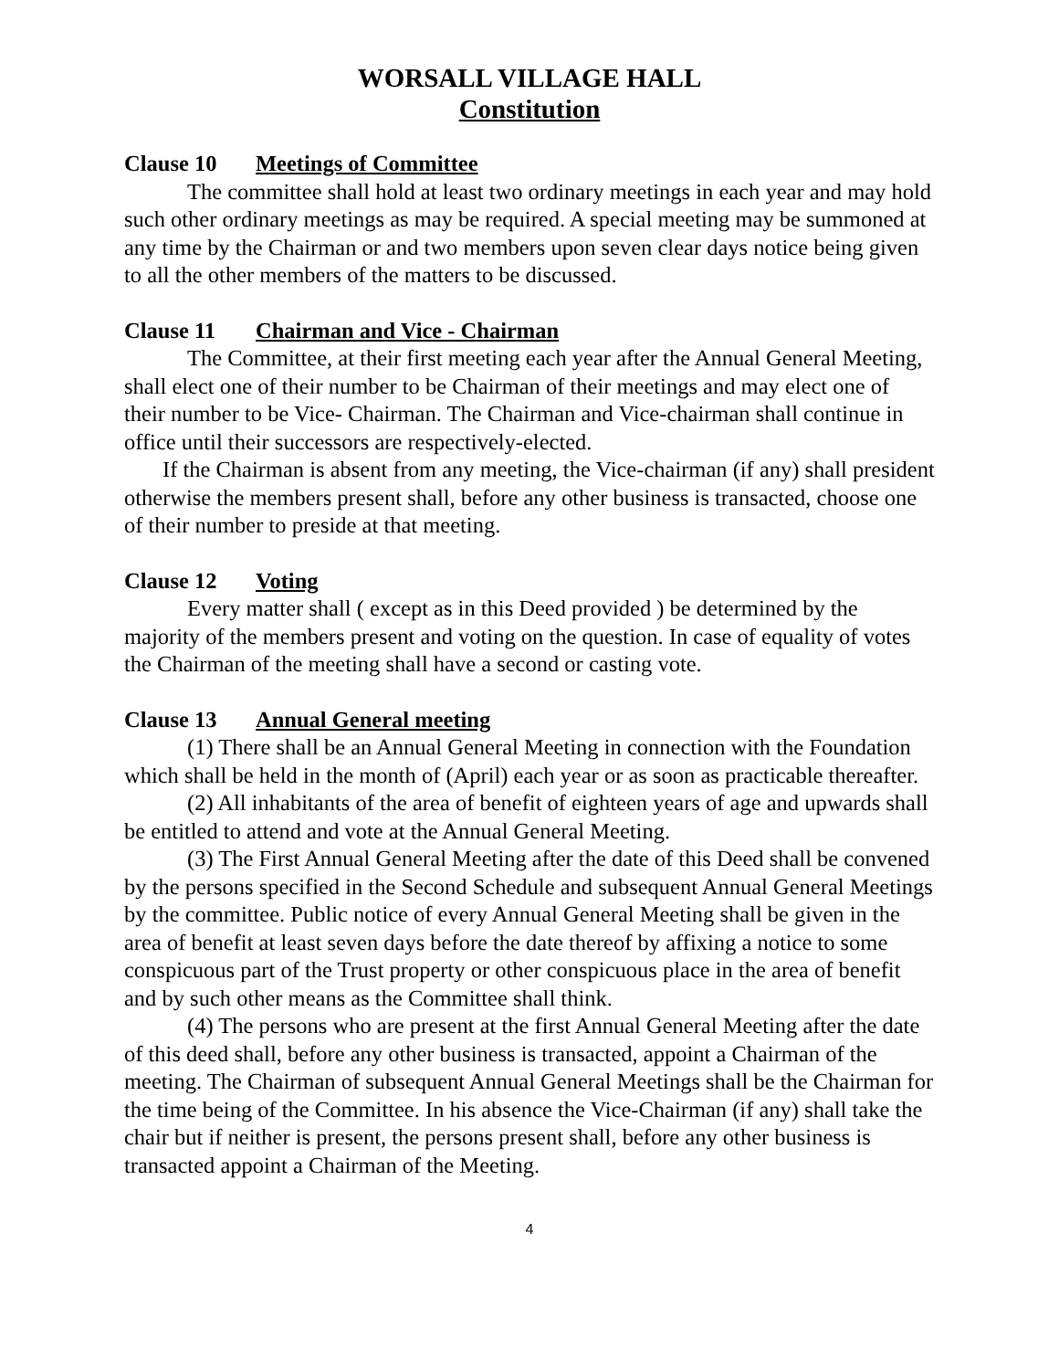WORSALL VILLAGE HALL
Constitution
Clause 10 Meetings of Committee
The committee shall hold at least two ordinary meetings in each year and may hold such other ordinary meetings as may be required. A special meeting may be summoned at any time by the Chairman or and two members upon seven clear days notice being given to all the other members of the matters to be discussed.
Clause 11 Chairman and Vice - Chairman
The Committee, at their first meeting each year after the Annual General Meeting, shall elect one of their number to be Chairman of their meetings and may elect one of their number to be Vice- Chairman. The Chairman and Vice-chairman shall continue in office until their successors are respectively-elected.
If the Chairman is absent from any meeting, the Vice-chairman (if any) shall president otherwise the members present shall, before any other business is transacted, choose one of their number to preside at that meeting.
Clause 12 Voting
Every matter shall ( except as in this Deed provided ) be determined by the majority of the members present and voting on the question. In case of equality of votes the Chairman of the meeting shall have a second or casting vote.
Clause 13 Annual General meeting
(1) There shall be an Annual General Meeting in connection with the Foundation which shall be held in the month of (April) each year or as soon as practicable thereafter.
(2) All inhabitants of the area of benefit of eighteen years of age and upwards shall be entitled to attend and vote at the Annual General Meeting.
(3) The First Annual General Meeting after the date of this Deed shall be convened by the persons specified in the Second Schedule and subsequent Annual General Meetings by the committee. Public notice of every Annual General Meeting shall be given in the area of benefit at least seven days before the date thereof by affixing a notice to some conspicuous part of the Trust property or other conspicuous place in the area of benefit and by such other means as the Committee shall think.
(4) The persons who are present at the first Annual General Meeting after the date of this deed shall, before any other business is transacted, appoint a Chairman of the meeting. The Chairman of subsequent Annual General Meetings shall be the Chairman for the time being of the Committee. In his absence the Vice-Chairman (if any) shall take the chair but if neither is present, the persons present shall, before any other business is transacted appoint a Chairman of the Meeting.
4